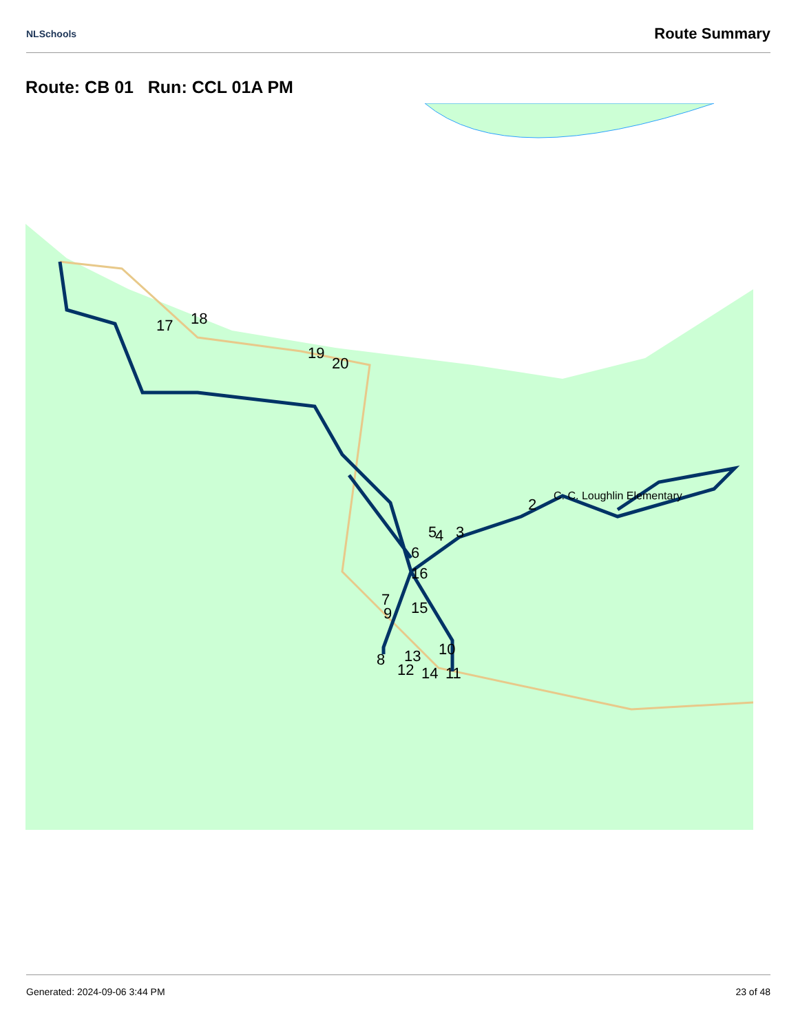NLSchools Route Summary
Route: CB 01 Run: CCL 01A PM
17
18
19
20
2
3
4
5
6
7
9
8
15
16
10
11
12
13
14
C. C. Loughlin Elementary
Generated: 2024-09-06 3:44 PM 23 of 48